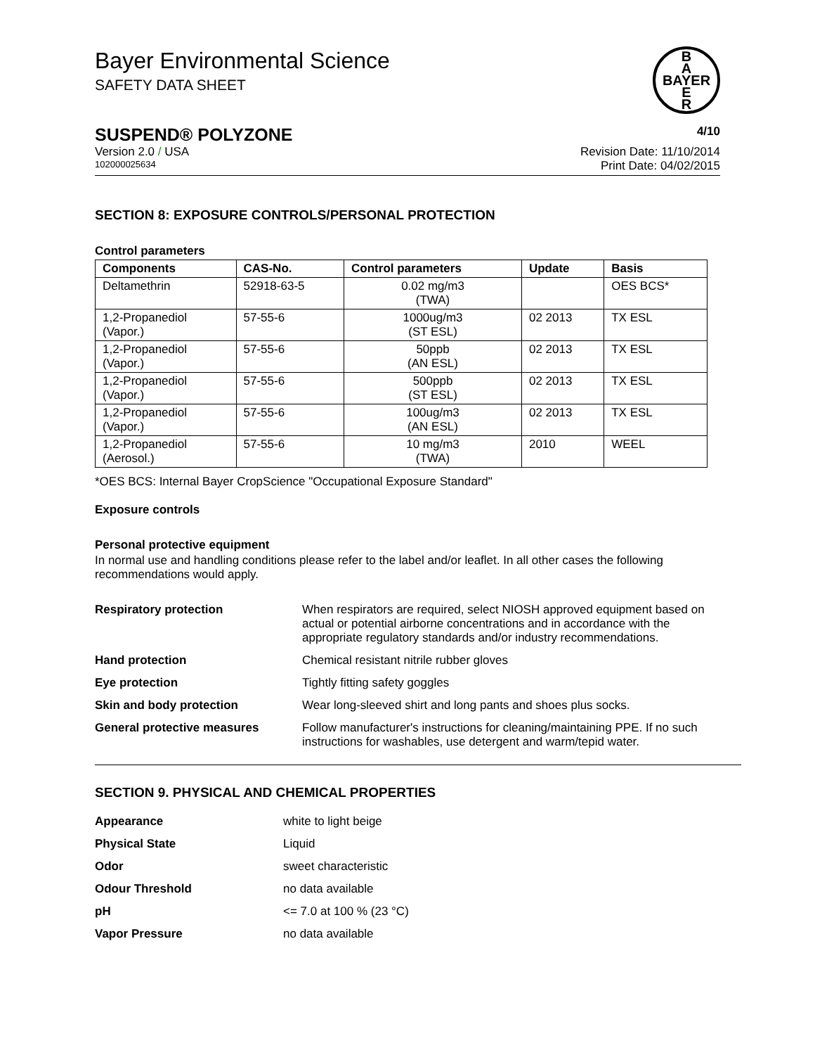Bayer Environmental Science
SAFETY DATA SHEET
B
A
BAYER
E
R
SUSPEND® POLYZONE 4/10
Version 2.0 / USA Revision Date: 11/10/2014
102000025634 Print Date: 04/02/2015
SECTION 8: EXPOSURE CONTROLS/PERSONAL PROTECTION
Control parameters
| Components | CAS-No. | Control parameters | Update | Basis |
| --- | --- | --- | --- | --- |
| Deltamethrin | 52918-63-5 | 0.02 mg/m3 (TWA) | | OES BCS* |
| 1,2-Propanediol (Vapor.) | 57-55-6 | 1000ug/m3 (ST ESL) | 02 2013 | TX ESL |
| 1,2-Propanediol (Vapor.) | 57-55-6 | 50ppb (AN ESL) | 02 2013 | TX ESL |
| 1,2-Propanediol (Vapor.) | 57-55-6 | 500ppb (ST ESL) | 02 2013 | TX ESL |
| 1,2-Propanediol (Vapor.) | 57-55-6 | 100ug/m3 (AN ESL) | 02 2013 | TX ESL |
| 1,2-Propanediol (Aerosol.) | 57-55-6 | 10 mg/m3 (TWA) | 2010 | WEEL |
*OES BCS: Internal Bayer CropScience "Occupational Exposure Standard"
Exposure controls
Personal protective equipment
In normal use and handling conditions please refer to the label and/or leaflet. In all other cases the following recommendations would apply.
Respiratory protection
When respirators are required, select NIOSH approved equipment based on actual or potential airborne concentrations and in accordance with the appropriate regulatory standards and/or industry recommendations.
Hand protection
Chemical resistant nitrile rubber gloves
Eye protection
Tightly fitting safety goggles
Skin and body protection
Wear long-sleeved shirt and long pants and shoes plus socks.
General protective measures
Follow manufacturer's instructions for cleaning/maintaining PPE. If no such instructions for washables, use detergent and warm/tepid water.
SECTION 9. PHYSICAL AND CHEMICAL PROPERTIES
Appearance
white to light beige
Physical State
Liquid
Odor
sweet characteristic
Odour Threshold
no data available
pH
<= 7.0 at 100 % (23 °C)
Vapor Pressure
no data available